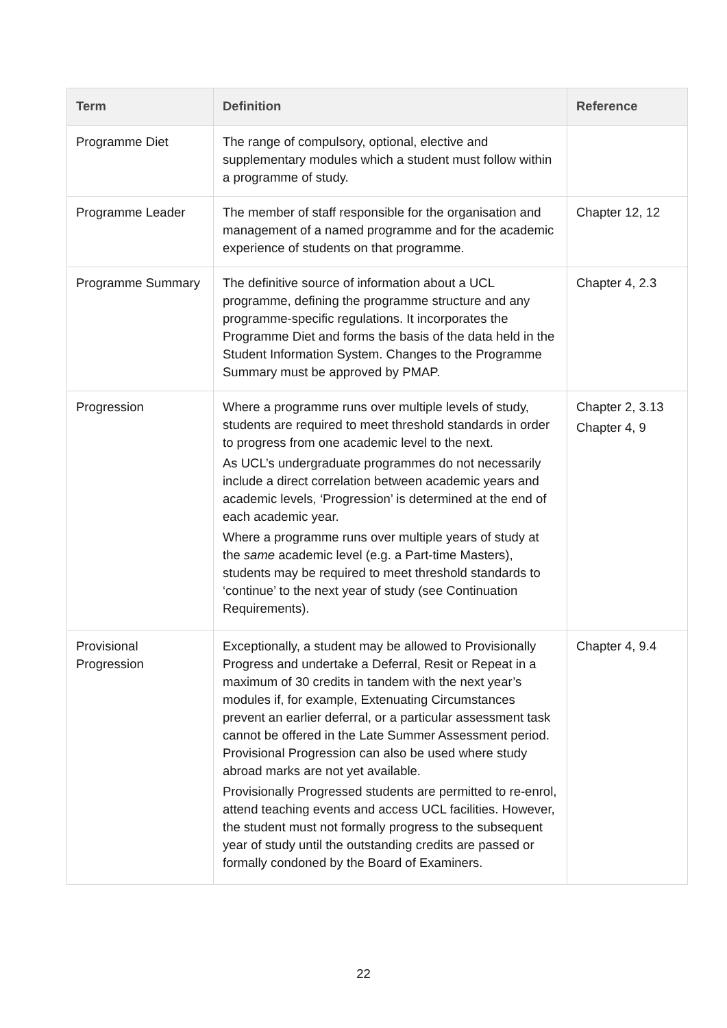| Term | Definition | Reference |
| --- | --- | --- |
| Programme Diet | The range of compulsory, optional, elective and supplementary modules which a student must follow within a programme of study. | |
| Programme Leader | The member of staff responsible for the organisation and management of a named programme and for the academic experience of students on that programme. | Chapter 12, 12 |
| Programme Summary | The definitive source of information about a UCL programme, defining the programme structure and any programme-specific regulations. It incorporates the Programme Diet and forms the basis of the data held in the Student Information System. Changes to the Programme Summary must be approved by PMAP. | Chapter 4, 2.3 |
| Progression | Where a programme runs over multiple levels of study, students are required to meet threshold standards in order to progress from one academic level to the next. As UCL’s undergraduate programmes do not necessarily include a direct correlation between academic years and academic levels, ‘Progression’ is determined at the end of each academic year. Where a programme runs over multiple years of study at the same academic level (e.g. a Part-time Masters), students may be required to meet threshold standards to ‘continue’ to the next year of study (see Continuation Requirements). | Chapter 2, 3.13 Chapter 4, 9 |
| Provisional Progression | Exceptionally, a student may be allowed to Provisionally Progress and undertake a Deferral, Resit or Repeat in a maximum of 30 credits in tandem with the next year’s modules if, for example, Extenuating Circumstances prevent an earlier deferral, or a particular assessment task cannot be offered in the Late Summer Assessment period. Provisional Progression can also be used where study abroad marks are not yet available. Provisionally Progressed students are permitted to re-enrol, attend teaching events and access UCL facilities. However, the student must not formally progress to the subsequent year of study until the outstanding credits are passed or formally condoned by the Board of Examiners. | Chapter 4, 9.4 |
22